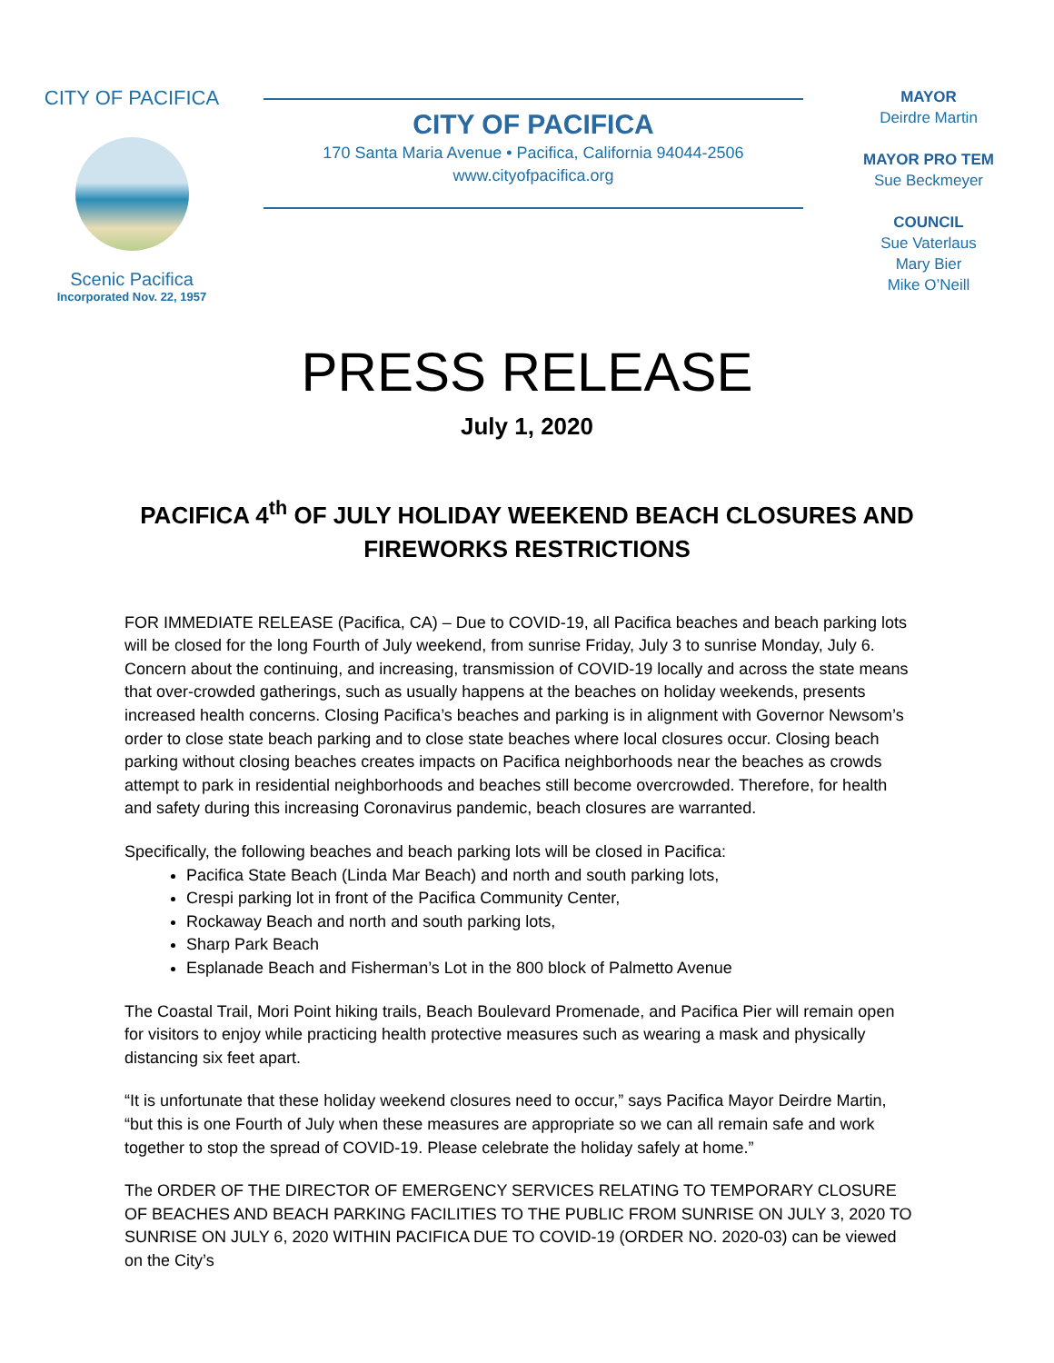CITY OF PACIFICA
Scenic Pacifica
Incorporated Nov. 22, 1957
CITY OF PACIFICA
170 Santa Maria Avenue • Pacifica, California 94044-2506
www.cityofpacifica.org
MAYOR
Deirdre Martin
MAYOR PRO TEM
Sue Beckmeyer
COUNCIL
Sue Vaterlaus
Mary Bier
Mike O’Neill
PRESS RELEASE
July 1, 2020
PACIFICA 4<sup>th</sup> OF JULY HOLIDAY WEEKEND BEACH CLOSURES AND FIREWORKS RESTRICTIONS
FOR IMMEDIATE RELEASE (Pacifica, CA) – Due to COVID-19, all Pacifica beaches and beach parking lots will be closed for the long Fourth of July weekend, from sunrise Friday, July 3 to sunrise Monday, July 6. Concern about the continuing, and increasing, transmission of COVID-19 locally and across the state means that over-crowded gatherings, such as usually happens at the beaches on holiday weekends, presents increased health concerns. Closing Pacifica’s beaches and parking is in alignment with Governor Newsom’s order to close state beach parking and to close state beaches where local closures occur. Closing beach parking without closing beaches creates impacts on Pacifica neighborhoods near the beaches as crowds attempt to park in residential neighborhoods and beaches still become overcrowded. Therefore, for health and safety during this increasing Coronavirus pandemic, beach closures are warranted.
Specifically, the following beaches and beach parking lots will be closed in Pacifica:
Pacifica State Beach (Linda Mar Beach) and north and south parking lots,
Crespi parking lot in front of the Pacifica Community Center,
Rockaway Beach and north and south parking lots,
Sharp Park Beach
Esplanade Beach and Fisherman’s Lot in the 800 block of Palmetto Avenue
The Coastal Trail, Mori Point hiking trails, Beach Boulevard Promenade, and Pacifica Pier will remain open for visitors to enjoy while practicing health protective measures such as wearing a mask and physically distancing six feet apart.
“It is unfortunate that these holiday weekend closures need to occur,” says Pacifica Mayor Deirdre Martin, “but this is one Fourth of July when these measures are appropriate so we can all remain safe and work together to stop the spread of COVID-19. Please celebrate the holiday safely at home.”
The ORDER OF THE DIRECTOR OF EMERGENCY SERVICES RELATING TO TEMPORARY CLOSURE OF BEACHES AND BEACH PARKING FACILITIES TO THE PUBLIC FROM SUNRISE ON JULY 3, 2020 TO SUNRISE ON JULY 6, 2020 WITHIN PACIFICA DUE TO COVID-19 (ORDER NO. 2020-03) can be viewed on the City’s